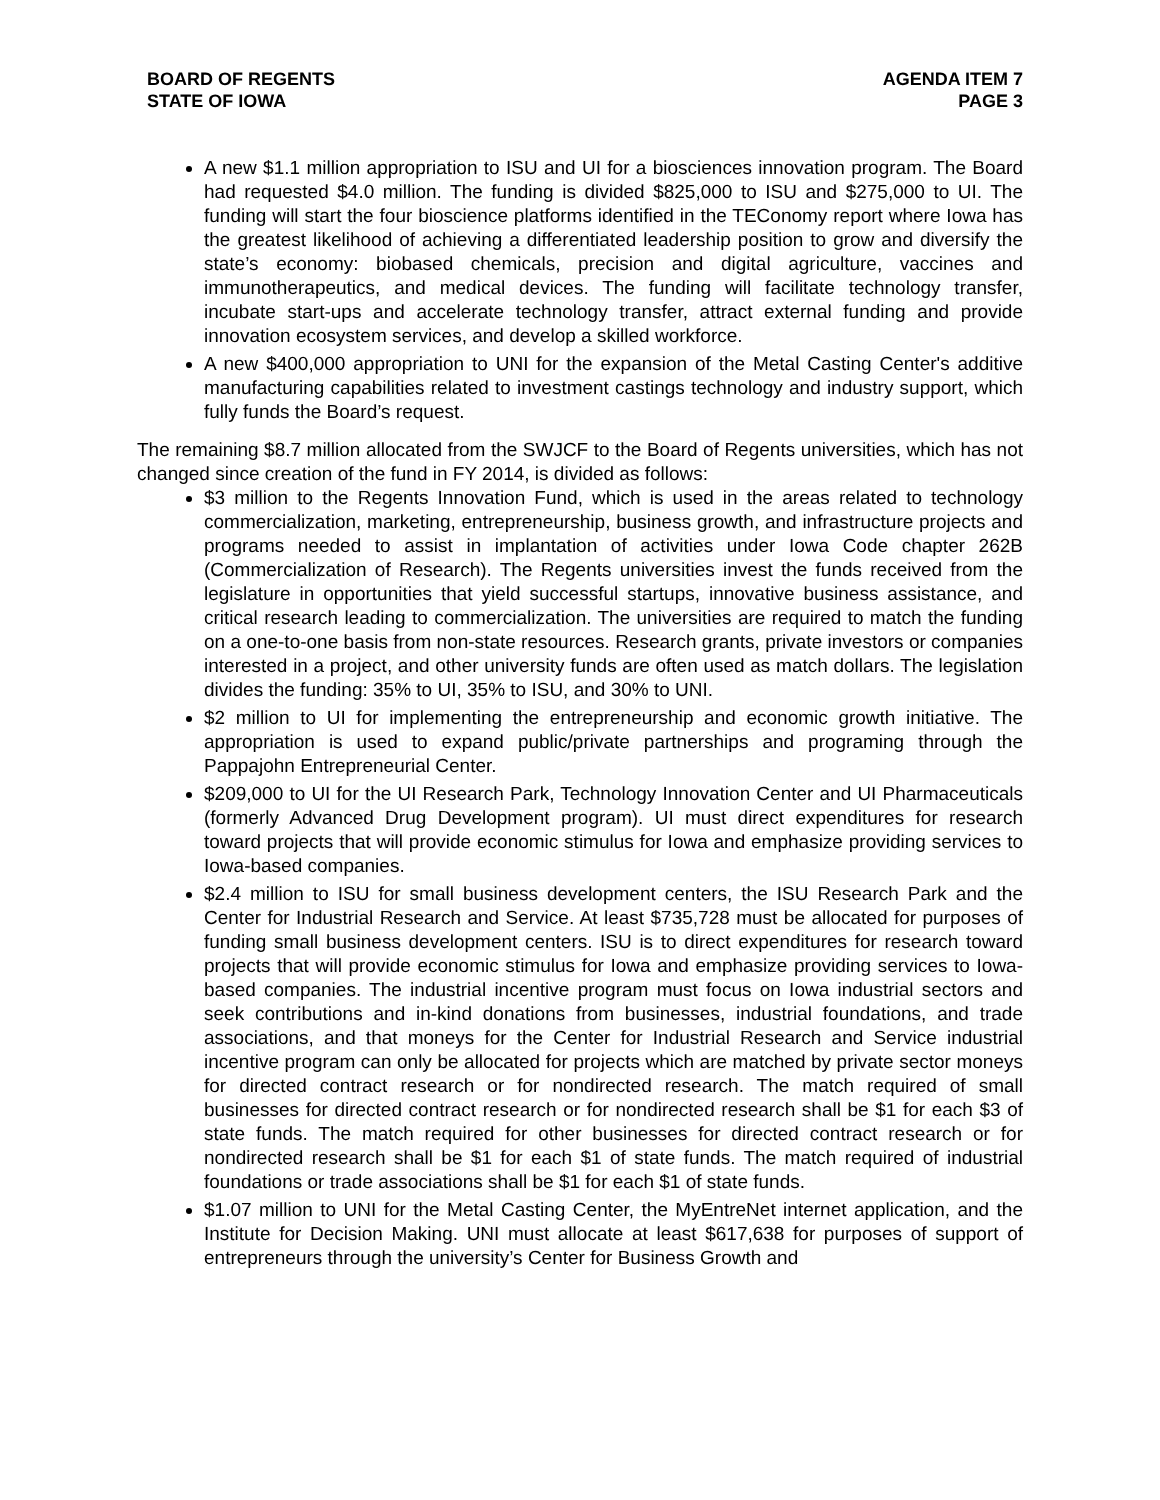BOARD OF REGENTS
STATE OF IOWA
AGENDA ITEM 7
PAGE 3
A new $1.1 million appropriation to ISU and UI for a biosciences innovation program. The Board had requested $4.0 million. The funding is divided $825,000 to ISU and $275,000 to UI. The funding will start the four bioscience platforms identified in the TEConomy report where Iowa has the greatest likelihood of achieving a differentiated leadership position to grow and diversify the state’s economy: biobased chemicals, precision and digital agriculture, vaccines and immunotherapeutics, and medical devices. The funding will facilitate technology transfer, incubate start-ups and accelerate technology transfer, attract external funding and provide innovation ecosystem services, and develop a skilled workforce.
A new $400,000 appropriation to UNI for the expansion of the Metal Casting Center's additive manufacturing capabilities related to investment castings technology and industry support, which fully funds the Board’s request.
The remaining $8.7 million allocated from the SWJCF to the Board of Regents universities, which has not changed since creation of the fund in FY 2014, is divided as follows:
$3 million to the Regents Innovation Fund, which is used in the areas related to technology commercialization, marketing, entrepreneurship, business growth, and infrastructure projects and programs needed to assist in implantation of activities under Iowa Code chapter 262B (Commercialization of Research). The Regents universities invest the funds received from the legislature in opportunities that yield successful startups, innovative business assistance, and critical research leading to commercialization. The universities are required to match the funding on a one-to-one basis from non-state resources. Research grants, private investors or companies interested in a project, and other university funds are often used as match dollars. The legislation divides the funding: 35% to UI, 35% to ISU, and 30% to UNI.
$2 million to UI for implementing the entrepreneurship and economic growth initiative. The appropriation is used to expand public/private partnerships and programing through the Pappajohn Entrepreneurial Center.
$209,000 to UI for the UI Research Park, Technology Innovation Center and UI Pharmaceuticals (formerly Advanced Drug Development program). UI must direct expenditures for research toward projects that will provide economic stimulus for Iowa and emphasize providing services to Iowa-based companies.
$2.4 million to ISU for small business development centers, the ISU Research Park and the Center for Industrial Research and Service. At least $735,728 must be allocated for purposes of funding small business development centers. ISU is to direct expenditures for research toward projects that will provide economic stimulus for Iowa and emphasize providing services to Iowa-based companies. The industrial incentive program must focus on Iowa industrial sectors and seek contributions and in-kind donations from businesses, industrial foundations, and trade associations, and that moneys for the Center for Industrial Research and Service industrial incentive program can only be allocated for projects which are matched by private sector moneys for directed contract research or for nondirected research. The match required of small businesses for directed contract research or for nondirected research shall be $1 for each $3 of state funds. The match required for other businesses for directed contract research or for nondirected research shall be $1 for each $1 of state funds. The match required of industrial foundations or trade associations shall be $1 for each $1 of state funds.
$1.07 million to UNI for the Metal Casting Center, the MyEntreNet internet application, and the Institute for Decision Making. UNI must allocate at least $617,638 for purposes of support of entrepreneurs through the university’s Center for Business Growth and